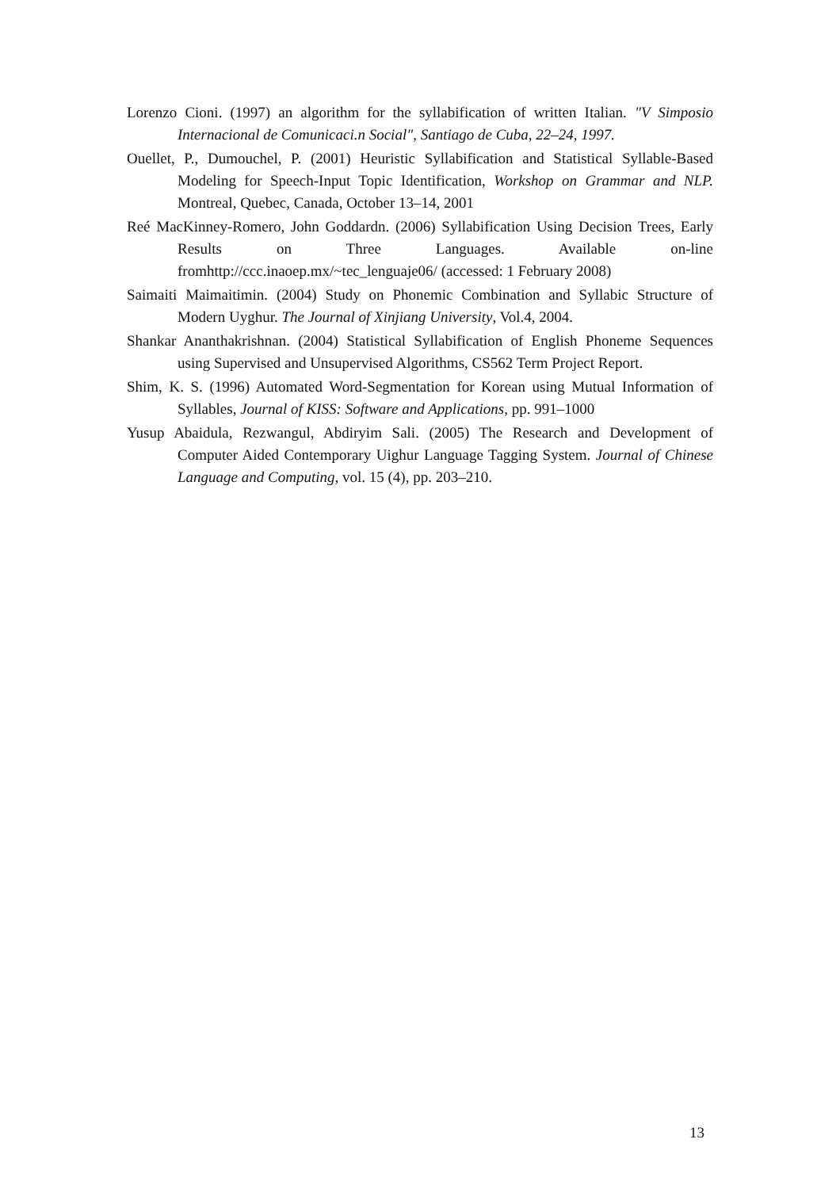Lorenzo Cioni. (1997) an algorithm for the syllabification of written Italian. "V Simposio Internacional de Comunicaci.n Social", Santiago de Cuba, 22–24, 1997.
Ouellet, P., Dumouchel, P. (2001) Heuristic Syllabification and Statistical Syllable-Based Modeling for Speech-Input Topic Identification, Workshop on Grammar and NLP. Montreal, Quebec, Canada, October 13–14, 2001
Reé MacKinney-Romero, John Goddardn. (2006) Syllabification Using Decision Trees, Early Results on Three Languages. Available on-line fromhttp://ccc.inaoep.mx/~tec_lenguaje06/ (accessed: 1 February 2008)
Saimaiti Maimaitimin. (2004) Study on Phonemic Combination and Syllabic Structure of Modern Uyghur. The Journal of Xinjiang University, Vol.4, 2004.
Shankar Ananthakrishnan. (2004) Statistical Syllabification of English Phoneme Sequences using Supervised and Unsupervised Algorithms, CS562 Term Project Report.
Shim, K. S. (1996) Automated Word-Segmentation for Korean using Mutual Information of Syllables, Journal of KISS: Software and Applications, pp. 991–1000
Yusup Abaidula, Rezwangul, Abdiryim Sali. (2005) The Research and Development of Computer Aided Contemporary Uighur Language Tagging System. Journal of Chinese Language and Computing, vol. 15 (4), pp. 203–210.
13